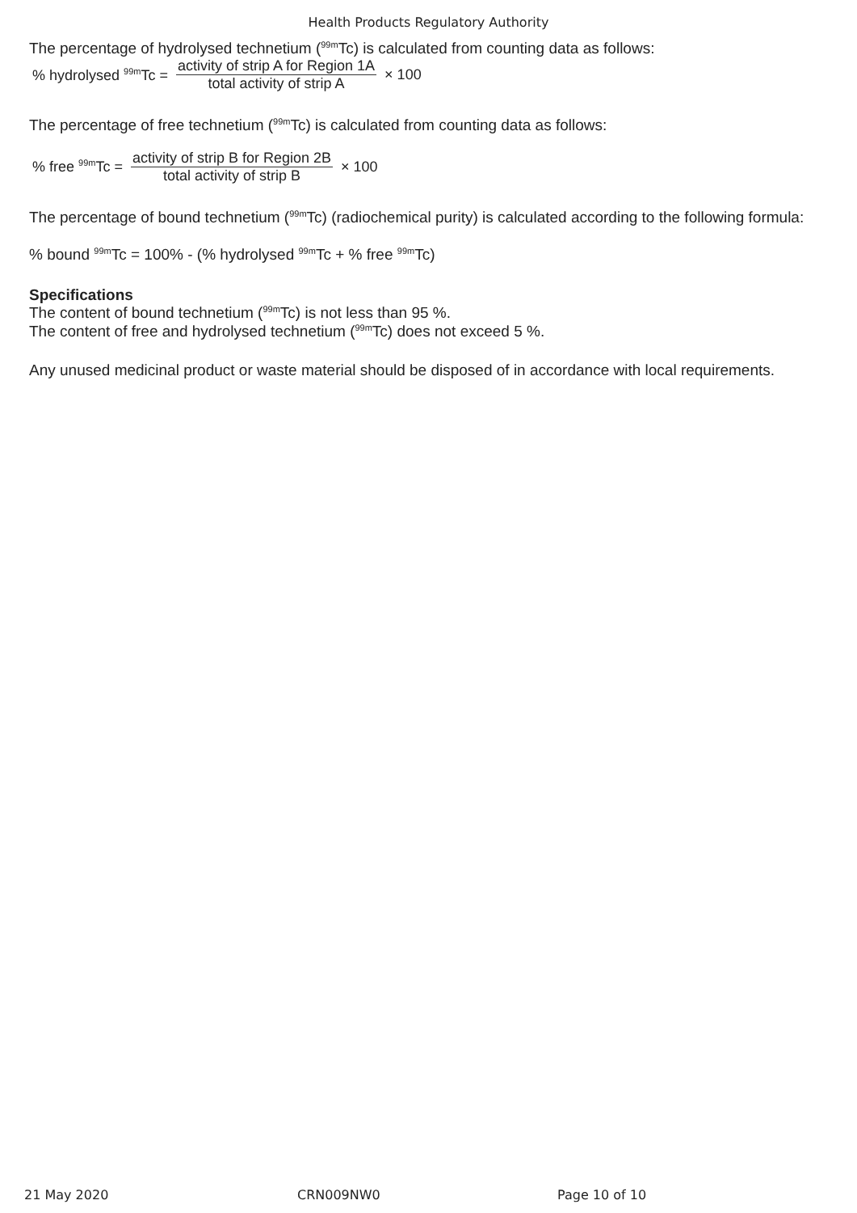Health Products Regulatory Authority
The percentage of hydrolysed technetium (<sup>99m</sup>Tc) is calculated from counting data as follows:
% hydrolysed <sup>99m</sup>Tc = activity of strip A for Region 1A total activity of strip A × 100
The percentage of free technetium (<sup>99m</sup>Tc) is calculated from counting data as follows:
% free <sup>99m</sup>Tc = activity of strip B for Region 2B total activity of strip B × 100
The percentage of bound technetium (<sup>99m</sup>Tc) (radiochemical purity) is calculated according to the following formula:
% bound <sup>99m</sup>Tc = 100% - (% hydrolysed <sup>99m</sup>Tc + % free <sup>99m</sup>Tc)
Specifications
The content of bound technetium (<sup>99m</sup>Tc) is not less than 95 %.
The content of free and hydrolysed technetium (<sup>99m</sup>Tc) does not exceed 5 %.
Any unused medicinal product or waste material should be disposed of in accordance with local requirements.
21 May 2020 CRN009NW0 Page 10 of 10